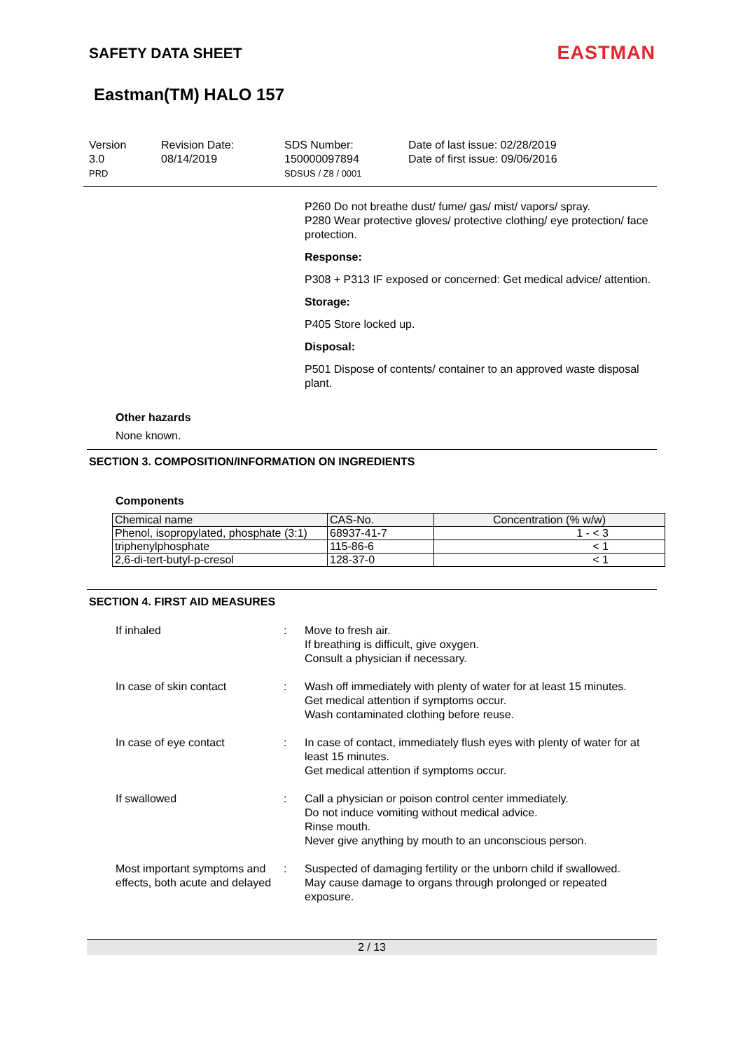SAFETY DATA SHEET
EASTMAN
Eastman(TM) HALO 157
Version
3.0
PRD
Revision Date:
08/14/2019
SDS Number:
150000097894
SDSUS / Z8 / 0001
Date of last issue: 02/28/2019
Date of first issue: 09/06/2016
P260 Do not breathe dust/ fume/ gas/ mist/ vapors/ spray.
P280 Wear protective gloves/ protective clothing/ eye protection/ face protection.
Response:
P308 + P313 IF exposed or concerned: Get medical advice/ attention.
Storage:
P405 Store locked up.
Disposal:
P501 Dispose of contents/ container to an approved waste disposal plant.
Other hazards
None known.
SECTION 3. COMPOSITION/INFORMATION ON INGREDIENTS
Components
| Chemical name | CAS-No. | Concentration (% w/w) |
| --- | --- | --- |
| Phenol, isopropylated, phosphate (3:1) | 68937-41-7 | 1 - < 3 |
| triphenylphosphate | 115-86-6 | < 1 |
| 2,6-di-tert-butyl-p-cresol | 128-37-0 | < 1 |
SECTION 4. FIRST AID MEASURES
If inhaled : Move to fresh air.
If breathing is difficult, give oxygen.
Consult a physician if necessary.
In case of skin contact : Wash off immediately with plenty of water for at least 15 minutes.
Get medical attention if symptoms occur.
Wash contaminated clothing before reuse.
In case of eye contact : In case of contact, immediately flush eyes with plenty of water for at least 15 minutes.
Get medical attention if symptoms occur.
If swallowed : Call a physician or poison control center immediately.
Do not induce vomiting without medical advice.
Rinse mouth.
Never give anything by mouth to an unconscious person.
Most important symptoms and effects, both acute and delayed
: Suspected of damaging fertility or the unborn child if swallowed.
May cause damage to organs through prolonged or repeated exposure.
2 / 13